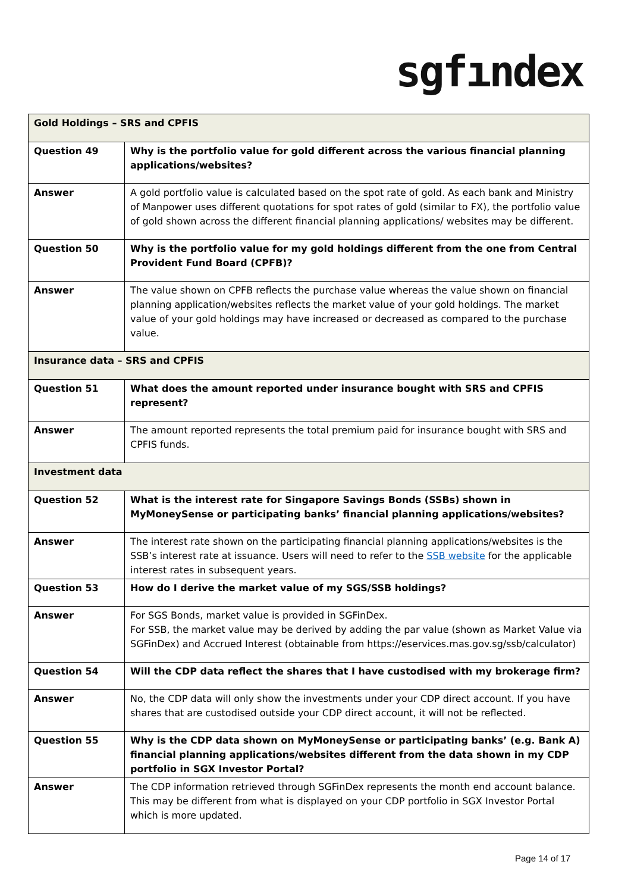sgfındex
| Gold Holdings – SRS and CPFIS | |
| Question 49 | Why is the portfolio value for gold different across the various financial planning applications/websites? |
| Answer | A gold portfolio value is calculated based on the spot rate of gold. As each bank and Ministry of Manpower uses different quotations for spot rates of gold (similar to FX), the portfolio value of gold shown across the different financial planning applications/ websites may be different. |
| Question 50 | Why is the portfolio value for my gold holdings different from the one from Central Provident Fund Board (CPFB)? |
| Answer | The value shown on CPFB reflects the purchase value whereas the value shown on financial planning application/websites reflects the market value of your gold holdings. The market value of your gold holdings may have increased or decreased as compared to the purchase value. |
| Insurance data – SRS and CPFIS | |
| Question 51 | What does the amount reported under insurance bought with SRS and CPFIS represent? |
| Answer | The amount reported represents the total premium paid for insurance bought with SRS and CPFIS funds. |
| Investment data | |
| Question 52 | What is the interest rate for Singapore Savings Bonds (SSBs) shown in MyMoneySense or participating banks’ financial planning applications/websites? |
| Answer | The interest rate shown on the participating financial planning applications/websites is the SSB’s interest rate at issuance. Users will need to refer to the SSB website for the applicable interest rates in subsequent years. |
| Question 53 | How do I derive the market value of my SGS/SSB holdings? |
| Answer | For SGS Bonds, market value is provided in SGFinDex. For SSB, the market value may be derived by adding the par value (shown as Market Value via SGFinDex) and Accrued Interest (obtainable from https://eservices.mas.gov.sg/ssb/calculator) |
| Question 54 | Will the CDP data reflect the shares that I have custodised with my brokerage firm? |
| Answer | No, the CDP data will only show the investments under your CDP direct account. If you have shares that are custodised outside your CDP direct account, it will not be reflected. |
| Question 55 | Why is the CDP data shown on MyMoneySense or participating banks’ (e.g. Bank A) financial planning applications/websites different from the data shown in my CDP portfolio in SGX Investor Portal? |
| Answer | The CDP information retrieved through SGFinDex represents the month end account balance. This may be different from what is displayed on your CDP portfolio in SGX Investor Portal which is more updated. |
Page 14 of 17